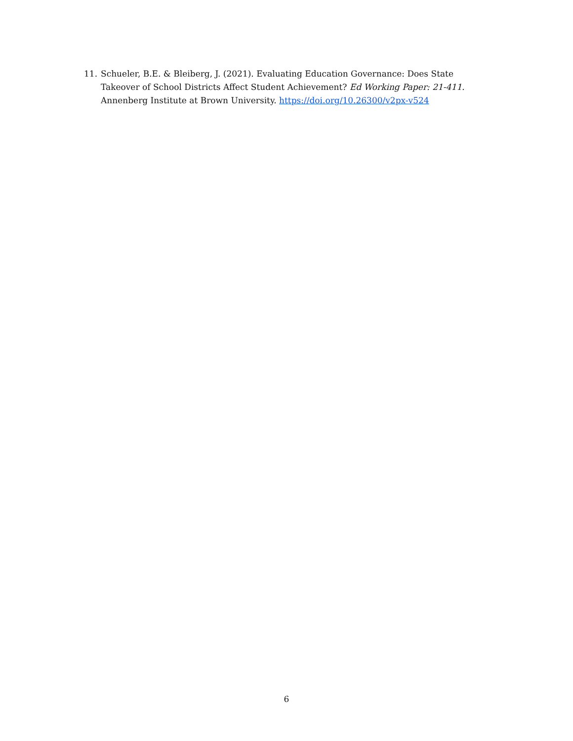11. Schueler, B.E. & Bleiberg, J. (2021). Evaluating Education Governance: Does State Takeover of School Districts Affect Student Achievement? Ed Working Paper: 21-411. Annenberg Institute at Brown University. https://doi.org/10.26300/v2px-v524
6